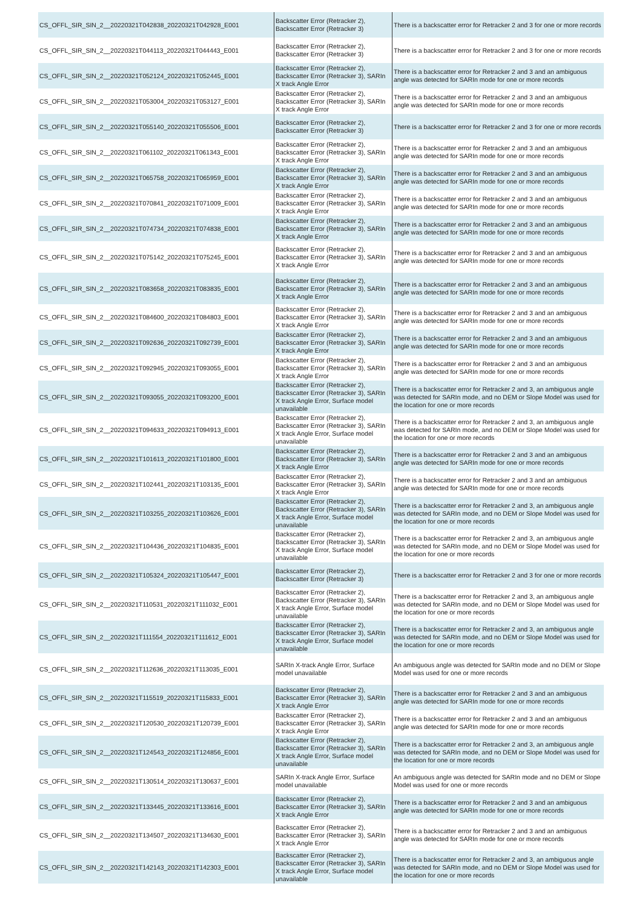| CS_OFFL_SIR_SIN_2__20220321T042838_20220321T042928_E001 | Backscatter Error (Retracker 2), Backscatter Error (Retracker 3) | There is a backscatter error for Retracker 2 and 3 for one or more records |
| CS_OFFL_SIR_SIN_2__20220321T044113_20220321T044443_E001 | Backscatter Error (Retracker 2), Backscatter Error (Retracker 3) | There is a backscatter error for Retracker 2 and 3 for one or more records |
| CS_OFFL_SIR_SIN_2__20220321T052124_20220321T052445_E001 | Backscatter Error (Retracker 2), Backscatter Error (Retracker 3), SARIn X track Angle Error | There is a backscatter error for Retracker 2 and 3 and an ambiguous angle was detected for SARIn mode for one or more records |
| CS_OFFL_SIR_SIN_2__20220321T053004_20220321T053127_E001 | Backscatter Error (Retracker 2), Backscatter Error (Retracker 3), SARIn X track Angle Error | There is a backscatter error for Retracker 2 and 3 and an ambiguous angle was detected for SARIn mode for one or more records |
| CS_OFFL_SIR_SIN_2__20220321T055140_20220321T055506_E001 | Backscatter Error (Retracker 2), Backscatter Error (Retracker 3) | There is a backscatter error for Retracker 2 and 3 for one or more records |
| CS_OFFL_SIR_SIN_2__20220321T061102_20220321T061343_E001 | Backscatter Error (Retracker 2), Backscatter Error (Retracker 3), SARIn X track Angle Error | There is a backscatter error for Retracker 2 and 3 and an ambiguous angle was detected for SARIn mode for one or more records |
| CS_OFFL_SIR_SIN_2__20220321T065758_20220321T065959_E001 | Backscatter Error (Retracker 2), Backscatter Error (Retracker 3), SARIn X track Angle Error | There is a backscatter error for Retracker 2 and 3 and an ambiguous angle was detected for SARIn mode for one or more records |
| CS_OFFL_SIR_SIN_2__20220321T070841_20220321T071009_E001 | Backscatter Error (Retracker 2), Backscatter Error (Retracker 3), SARIn X track Angle Error | There is a backscatter error for Retracker 2 and 3 and an ambiguous angle was detected for SARIn mode for one or more records |
| CS_OFFL_SIR_SIN_2__20220321T074734_20220321T074838_E001 | Backscatter Error (Retracker 2), Backscatter Error (Retracker 3), SARIn X track Angle Error | There is a backscatter error for Retracker 2 and 3 and an ambiguous angle was detected for SARIn mode for one or more records |
| CS_OFFL_SIR_SIN_2__20220321T075142_20220321T075245_E001 | Backscatter Error (Retracker 2), Backscatter Error (Retracker 3), SARIn X track Angle Error | There is a backscatter error for Retracker 2 and 3 and an ambiguous angle was detected for SARIn mode for one or more records |
| CS_OFFL_SIR_SIN_2__20220321T083658_20220321T083835_E001 | Backscatter Error (Retracker 2), Backscatter Error (Retracker 3), SARIn X track Angle Error | There is a backscatter error for Retracker 2 and 3 and an ambiguous angle was detected for SARIn mode for one or more records |
| CS_OFFL_SIR_SIN_2__20220321T084600_20220321T084803_E001 | Backscatter Error (Retracker 2), Backscatter Error (Retracker 3), SARIn X track Angle Error | There is a backscatter error for Retracker 2 and 3 and an ambiguous angle was detected for SARIn mode for one or more records |
| CS_OFFL_SIR_SIN_2__20220321T092636_20220321T092739_E001 | Backscatter Error (Retracker 2), Backscatter Error (Retracker 3), SARIn X track Angle Error | There is a backscatter error for Retracker 2 and 3 and an ambiguous angle was detected for SARIn mode for one or more records |
| CS_OFFL_SIR_SIN_2__20220321T092945_20220321T093055_E001 | Backscatter Error (Retracker 2), Backscatter Error (Retracker 3), SARIn X track Angle Error | There is a backscatter error for Retracker 2 and 3 and an ambiguous angle was detected for SARIn mode for one or more records |
| CS_OFFL_SIR_SIN_2__20220321T093055_20220321T093200_E001 | Backscatter Error (Retracker 2), Backscatter Error (Retracker 3), SARIn X track Angle Error, Surface model unavailable | There is a backscatter error for Retracker 2 and 3, an ambiguous angle was detected for SARIn mode, and no DEM or Slope Model was used for the location for one or more records |
| CS_OFFL_SIR_SIN_2__20220321T094633_20220321T094913_E001 | Backscatter Error (Retracker 2), Backscatter Error (Retracker 3), SARIn X track Angle Error, Surface model unavailable | There is a backscatter error for Retracker 2 and 3, an ambiguous angle was detected for SARIn mode, and no DEM or Slope Model was used for the location for one or more records |
| CS_OFFL_SIR_SIN_2__20220321T101613_20220321T101800_E001 | Backscatter Error (Retracker 2), Backscatter Error (Retracker 3), SARIn X track Angle Error | There is a backscatter error for Retracker 2 and 3 and an ambiguous angle was detected for SARIn mode for one or more records |
| CS_OFFL_SIR_SIN_2__20220321T102441_20220321T103135_E001 | Backscatter Error (Retracker 2), Backscatter Error (Retracker 3), SARIn X track Angle Error | There is a backscatter error for Retracker 2 and 3 and an ambiguous angle was detected for SARIn mode for one or more records |
| CS_OFFL_SIR_SIN_2__20220321T103255_20220321T103626_E001 | Backscatter Error (Retracker 2), Backscatter Error (Retracker 3), SARIn X track Angle Error, Surface model unavailable | There is a backscatter error for Retracker 2 and 3, an ambiguous angle was detected for SARIn mode, and no DEM or Slope Model was used for the location for one or more records |
| CS_OFFL_SIR_SIN_2__20220321T104436_20220321T104835_E001 | Backscatter Error (Retracker 2), Backscatter Error (Retracker 3), SARIn X track Angle Error, Surface model unavailable | There is a backscatter error for Retracker 2 and 3, an ambiguous angle was detected for SARIn mode, and no DEM or Slope Model was used for the location for one or more records |
| CS_OFFL_SIR_SIN_2__20220321T105324_20220321T105447_E001 | Backscatter Error (Retracker 2), Backscatter Error (Retracker 3) | There is a backscatter error for Retracker 2 and 3 for one or more records |
| CS_OFFL_SIR_SIN_2__20220321T110531_20220321T111032_E001 | Backscatter Error (Retracker 2), Backscatter Error (Retracker 3), SARIn X track Angle Error, Surface model unavailable | There is a backscatter error for Retracker 2 and 3, an ambiguous angle was detected for SARIn mode, and no DEM or Slope Model was used for the location for one or more records |
| CS_OFFL_SIR_SIN_2__20220321T111554_20220321T111612_E001 | Backscatter Error (Retracker 2), Backscatter Error (Retracker 3), SARIn X track Angle Error, Surface model unavailable | There is a backscatter error for Retracker 2 and 3, an ambiguous angle was detected for SARIn mode, and no DEM or Slope Model was used for the location for one or more records |
| CS_OFFL_SIR_SIN_2__20220321T112636_20220321T113035_E001 | SARIn X-track Angle Error, Surface model unavailable | An ambiguous angle was detected for SARIn mode and no DEM or Slope Model was used for one or more records |
| CS_OFFL_SIR_SIN_2__20220321T115519_20220321T115833_E001 | Backscatter Error (Retracker 2), Backscatter Error (Retracker 3), SARIn X track Angle Error | There is a backscatter error for Retracker 2 and 3 and an ambiguous angle was detected for SARIn mode for one or more records |
| CS_OFFL_SIR_SIN_2__20220321T120530_20220321T120739_E001 | Backscatter Error (Retracker 2), Backscatter Error (Retracker 3), SARIn X track Angle Error | There is a backscatter error for Retracker 2 and 3 and an ambiguous angle was detected for SARIn mode for one or more records |
| CS_OFFL_SIR_SIN_2__20220321T124543_20220321T124856_E001 | Backscatter Error (Retracker 2), Backscatter Error (Retracker 3), SARIn X track Angle Error, Surface model unavailable | There is a backscatter error for Retracker 2 and 3, an ambiguous angle was detected for SARIn mode, and no DEM or Slope Model was used for the location for one or more records |
| CS_OFFL_SIR_SIN_2__20220321T130514_20220321T130637_E001 | SARIn X-track Angle Error, Surface model unavailable | An ambiguous angle was detected for SARIn mode and no DEM or Slope Model was used for one or more records |
| CS_OFFL_SIR_SIN_2__20220321T133445_20220321T133616_E001 | Backscatter Error (Retracker 2), Backscatter Error (Retracker 3), SARIn X track Angle Error | There is a backscatter error for Retracker 2 and 3 and an ambiguous angle was detected for SARIn mode for one or more records |
| CS_OFFL_SIR_SIN_2__20220321T134507_20220321T134630_E001 | Backscatter Error (Retracker 2), Backscatter Error (Retracker 3), SARIn X track Angle Error | There is a backscatter error for Retracker 2 and 3 and an ambiguous angle was detected for SARIn mode for one or more records |
| CS_OFFL_SIR_SIN_2__20220321T142143_20220321T142303_E001 | Backscatter Error (Retracker 2), Backscatter Error (Retracker 3), SARIn X track Angle Error, Surface model unavailable | There is a backscatter error for Retracker 2 and 3, an ambiguous angle was detected for SARIn mode, and no DEM or Slope Model was used for the location for one or more records |